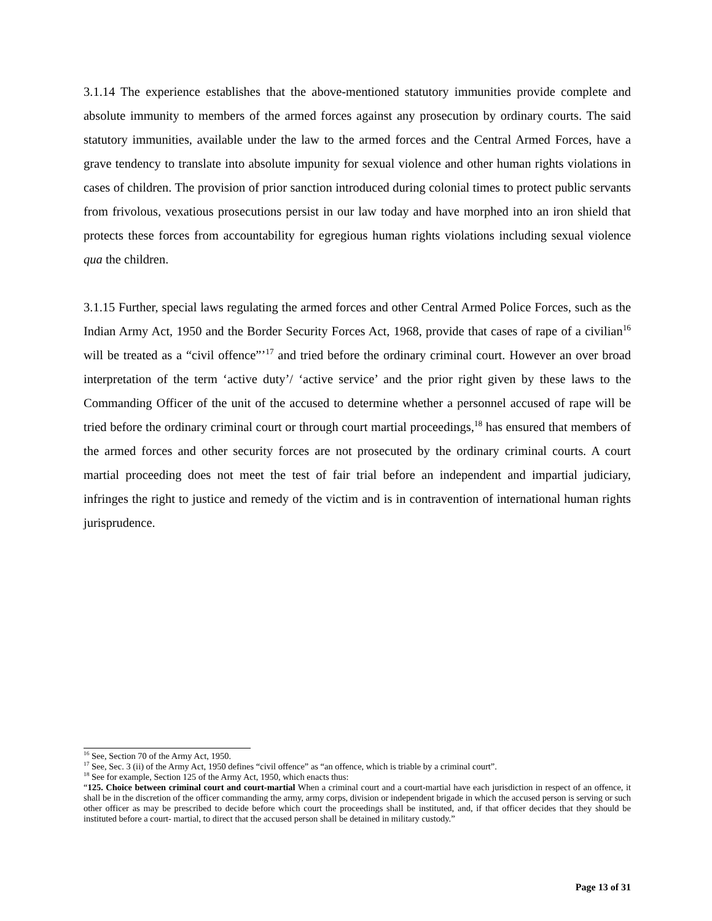3.1.14 The experience establishes that the above-mentioned statutory immunities provide complete and absolute immunity to members of the armed forces against any prosecution by ordinary courts. The said statutory immunities, available under the law to the armed forces and the Central Armed Forces, have a grave tendency to translate into absolute impunity for sexual violence and other human rights violations in cases of children. The provision of prior sanction introduced during colonial times to protect public servants from frivolous, vexatious prosecutions persist in our law today and have morphed into an iron shield that protects these forces from accountability for egregious human rights violations including sexual violence qua the children.
3.1.15 Further, special laws regulating the armed forces and other Central Armed Police Forces, such as the Indian Army Act, 1950 and the Border Security Forces Act, 1968, provide that cases of rape of a civilian<sup>16</sup> will be treated as a “civil offence”’<sup>17</sup> and tried before the ordinary criminal court. However an over broad interpretation of the term ‘active duty’/ ‘active service’ and the prior right given by these laws to the Commanding Officer of the unit of the accused to determine whether a personnel accused of rape will be tried before the ordinary criminal court or through court martial proceedings,<sup>18</sup> has ensured that members of the armed forces and other security forces are not prosecuted by the ordinary criminal courts. A court martial proceeding does not meet the test of fair trial before an independent and impartial judiciary, infringes the right to justice and remedy of the victim and is in contravention of international human rights jurisprudence.
<sup>16</sup> See, Section 70 of the Army Act, 1950.
<sup>17</sup> See, Sec. 3 (ii) of the Army Act, 1950 defines “civil offence” as “an offence, which is triable by a criminal court”.
<sup>18</sup> See for example, Section 125 of the Army Act, 1950, which enacts thus:
“125. Choice between criminal court and court-martial When a criminal court and a court-martial have each jurisdiction in respect of an offence, it shall be in the discretion of the officer commanding the army, army corps, division or independent brigade in which the accused person is serving or such other officer as may be prescribed to decide before which court the proceedings shall be instituted, and, if that officer decides that they should be instituted before a court- martial, to direct that the accused person shall be detained in military custody.”
Page 13 of 31